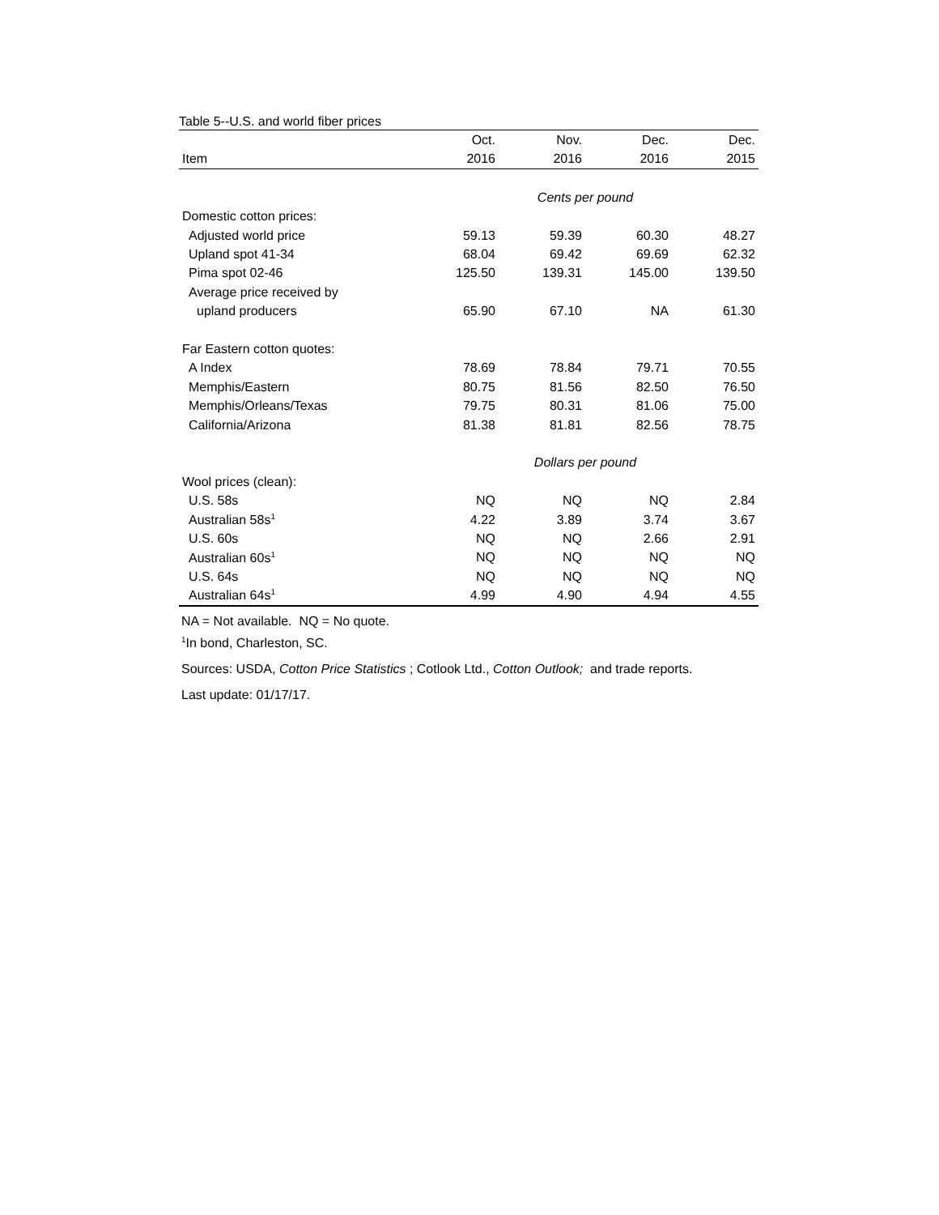Table 5--U.S. and world fiber prices
| | Oct. | Nov. | Dec. | Dec. |
| --- | --- | --- | --- | --- |
| Item | 2016 | 2016 | 2016 | 2015 |
| | Cents per pound | | | |
| Domestic cotton prices: | | | | |
| Adjusted world price | 59.13 | 59.39 | 60.30 | 48.27 |
| Upland spot 41-34 | 68.04 | 69.42 | 69.69 | 62.32 |
| Pima spot 02-46 | 125.50 | 139.31 | 145.00 | 139.50 |
| Average price received by | | | | |
| upland producers | 65.90 | 67.10 | NA | 61.30 |
| Far Eastern cotton quotes: | | | | |
| A Index | 78.69 | 78.84 | 79.71 | 70.55 |
| Memphis/Eastern | 80.75 | 81.56 | 82.50 | 76.50 |
| Memphis/Orleans/Texas | 79.75 | 80.31 | 81.06 | 75.00 |
| California/Arizona | 81.38 | 81.81 | 82.56 | 78.75 |
| | Dollars per pound | | | |
| Wool prices (clean): | | | | |
| U.S. 58s | NQ | NQ | NQ | 2.84 |
| Australian 58s<sup>1</sup> | 4.22 | 3.89 | 3.74 | 3.67 |
| U.S. 60s | NQ | NQ | 2.66 | 2.91 |
| Australian 60s<sup>1</sup> | NQ | NQ | NQ | NQ |
| U.S. 64s | NQ | NQ | NQ | NQ |
| Australian 64s<sup>1</sup> | 4.99 | 4.90 | 4.94 | 4.55 |
NA = Not available. NQ = No quote.
<sup>1</sup> In bond, Charleston, SC.
Sources: USDA, Cotton Price Statistics ; Cotlook Ltd., Cotton Outlook; and trade reports.
Last update: 01/17/17.